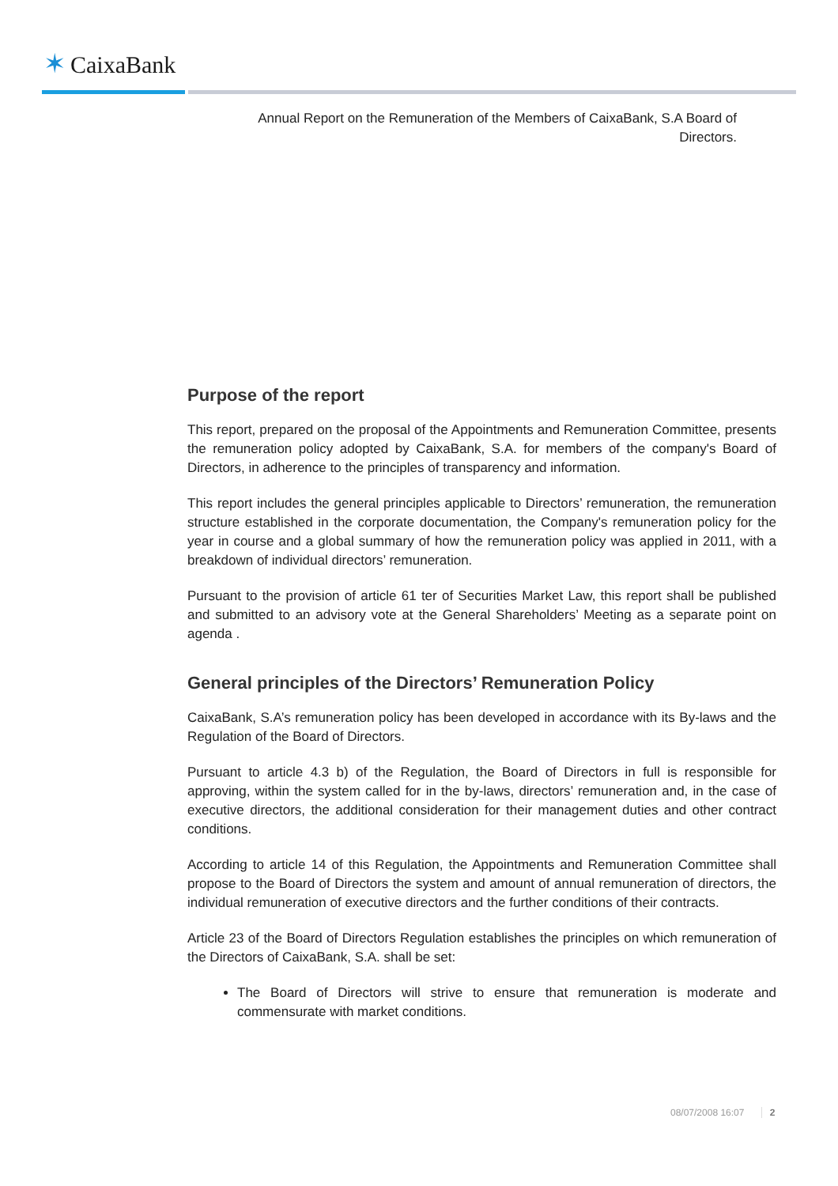✶ CaixaBank
Annual Report on the Remuneration of the Members of CaixaBank, S.A Board of Directors.
Purpose of the report
This report, prepared on the proposal of the Appointments and Remuneration Committee, presents the remuneration policy adopted by CaixaBank, S.A. for members of the company's Board of Directors, in adherence to the principles of transparency and information.
This report includes the general principles applicable to Directors’ remuneration, the remuneration structure established in the corporate documentation, the Company's remuneration policy for the year in course and a global summary of how the remuneration policy was applied in 2011, with a breakdown of individual directors’ remuneration.
Pursuant to the provision of article 61 ter of Securities Market Law, this report shall be published and submitted to an advisory vote at the General Shareholders’ Meeting as a separate point on agenda .
General principles of the Directors’ Remuneration Policy
CaixaBank, S.A’s remuneration policy has been developed in accordance with its By-laws and the Regulation of the Board of Directors.
Pursuant to article 4.3 b) of the Regulation, the Board of Directors in full is responsible for approving, within the system called for in the by-laws, directors’ remuneration and, in the case of executive directors, the additional consideration for their management duties and other contract conditions.
According to article 14 of this Regulation, the Appointments and Remuneration Committee shall propose to the Board of Directors the system and amount of annual remuneration of directors, the individual remuneration of executive directors and the further conditions of their contracts.
Article 23 of the Board of Directors Regulation establishes the principles on which remuneration of the Directors of CaixaBank, S.A. shall be set:
The Board of Directors will strive to ensure that remuneration is moderate and commensurate with market conditions.
08/07/2008 16:07 2